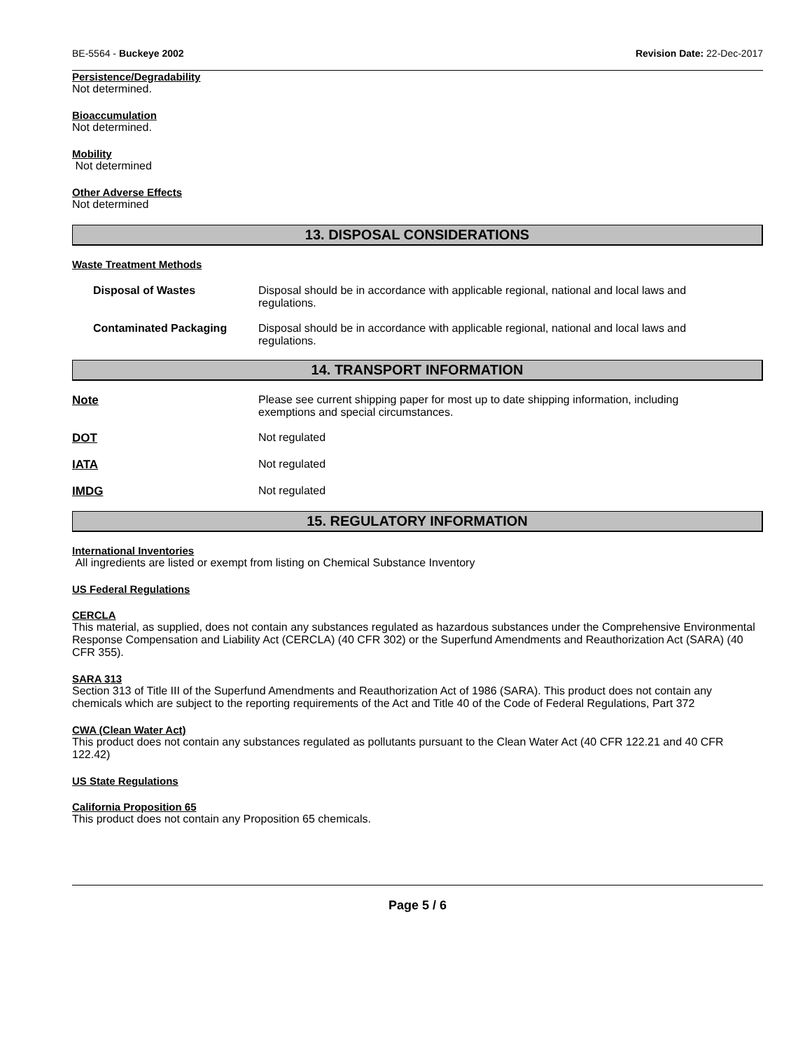BE-5564 - Buckeye 2002 Revision Date: 22-Dec-2017
Persistence/Degradability
Not determined.
Bioaccumulation
Not determined.
Mobility
Not determined
Other Adverse Effects
Not determined
13. DISPOSAL CONSIDERATIONS
Waste Treatment Methods
Disposal of Wastes Disposal should be in accordance with applicable regional, national and local laws and regulations.
Contaminated Packaging Disposal should be in accordance with applicable regional, national and local laws and regulations.
14. TRANSPORT INFORMATION
Note Please see current shipping paper for most up to date shipping information, including exemptions and special circumstances.
DOT Not regulated
IATA Not regulated
IMDG Not regulated
15. REGULATORY INFORMATION
International Inventories
All ingredients are listed or exempt from listing on Chemical Substance Inventory
US Federal Regulations
CERCLA
This material, as supplied, does not contain any substances regulated as hazardous substances under the Comprehensive Environmental Response Compensation and Liability Act (CERCLA) (40 CFR 302) or the Superfund Amendments and Reauthorization Act (SARA) (40 CFR 355).
SARA 313
Section 313 of Title III of the Superfund Amendments and Reauthorization Act of 1986 (SARA). This product does not contain any chemicals which are subject to the reporting requirements of the Act and Title 40 of the Code of Federal Regulations, Part 372
CWA (Clean Water Act)
This product does not contain any substances regulated as pollutants pursuant to the Clean Water Act (40 CFR 122.21 and 40 CFR 122.42)
US State Regulations
California Proposition 65
This product does not contain any Proposition 65 chemicals.
Page 5 / 6